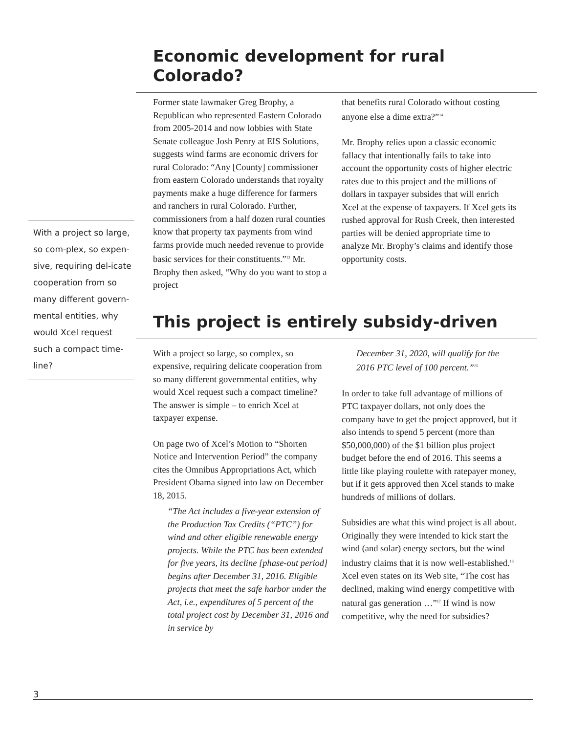Economic development for rural Colorado?
Former state lawmaker Greg Brophy, a Republican who represented Eastern Colorado from 2005-2014 and now lobbies with State Senate colleague Josh Penry at EIS Solutions, suggests wind farms are economic drivers for rural Colorado: “Any [County] commissioner from eastern Colorado understands that royalty payments make a huge difference for farmers and ranchers in rural Colorado. Further, commissioners from a half dozen rural counties know that property tax payments from wind farms provide much needed revenue to provide basic services for their constituents.”<sup>13</sup> Mr. Brophy then asked, “Why do you want to stop a project
that benefits rural Colorado without costing anyone else a dime extra?”<sup>14</sup>
Mr. Brophy relies upon a classic economic fallacy that intentionally fails to take into account the opportunity costs of higher electric rates due to this project and the millions of dollars in taxpayer subsides that will enrich Xcel at the expense of taxpayers. If Xcel gets its rushed approval for Rush Creek, then interested parties will be denied appropriate time to analyze Mr. Brophy’s claims and identify those opportunity costs.
This project is entirely subsidy-driven
With a project so large, so complex, so expensive, requiring delicate cooperation from so many different governmental entities, why would Xcel request such a compact timeline? The answer is simple – to enrich Xcel at taxpayer expense.
On page two of Xcel’s Motion to “Shorten Notice and Intervention Period” the company cites the Omnibus Appropriations Act, which President Obama signed into law on December 18, 2015.
“The Act includes a five-year extension of the Production Tax Credits (“PTC”) for wind and other eligible renewable energy projects. While the PTC has been extended for five years, its decline [phase-out period] begins after December 31, 2016. Eligible projects that meet the safe harbor under the Act, i.e., expenditures of 5 percent of the total project cost by December 31, 2016 and in service by
December 31, 2020, will qualify for the 2016 PTC level of 100 percent.”<sup>15</sup>
In order to take full advantage of millions of PTC taxpayer dollars, not only does the company have to get the project approved, but it also intends to spend 5 percent (more than $50,000,000) of the $1 billion plus project budget before the end of 2016. This seems a little like playing roulette with ratepayer money, but if it gets approved then Xcel stands to make hundreds of millions of dollars.
Subsidies are what this wind project is all about. Originally they were intended to kick start the wind (and solar) energy sectors, but the wind industry claims that it is now well-established.<sup>16</sup> Xcel even states on its Web site, “The cost has declined, making wind energy competitive with natural gas generation …”<sup>17</sup> If wind is now competitive, why the need for subsidies?
With a project so large, so com-plex, so expen-sive, requiring del-icate cooperation from so many different govern-mental entities, why would Xcel request such a compact time-line?
3